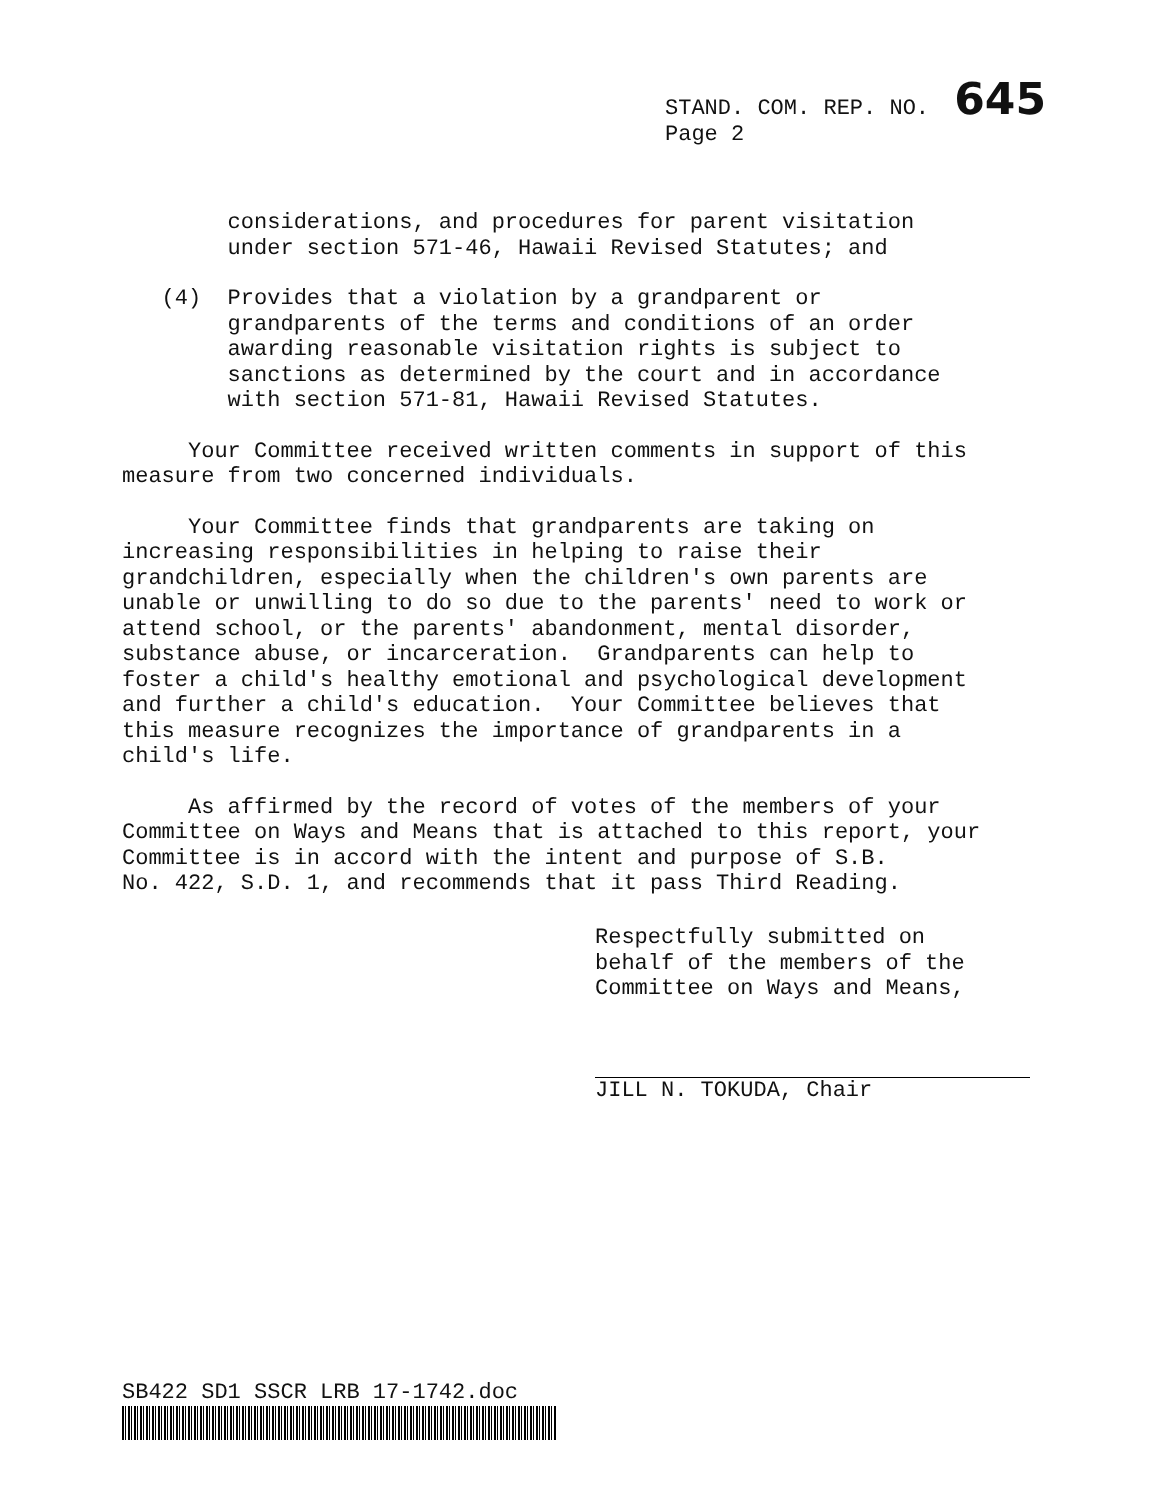STAND. COM. REP. NO. 645
Page 2
considerations, and procedures for parent visitation under section 571-46, Hawaii Revised Statutes; and
(4) Provides that a violation by a grandparent or grandparents of the terms and conditions of an order awarding reasonable visitation rights is subject to sanctions as determined by the court and in accordance with section 571-81, Hawaii Revised Statutes.
Your Committee received written comments in support of this measure from two concerned individuals.
Your Committee finds that grandparents are taking on increasing responsibilities in helping to raise their grandchildren, especially when the children's own parents are unable or unwilling to do so due to the parents' need to work or attend school, or the parents' abandonment, mental disorder, substance abuse, or incarceration. Grandparents can help to foster a child's healthy emotional and psychological development and further a child's education. Your Committee believes that this measure recognizes the importance of grandparents in a child's life.
As affirmed by the record of votes of the members of your Committee on Ways and Means that is attached to this report, your Committee is in accord with the intent and purpose of S.B. No. 422, S.D. 1, and recommends that it pass Third Reading.
Respectfully submitted on
behalf of the members of the
Committee on Ways and Means,
JILL N. TOKUDA, Chair
SB422 SD1 SSCR LRB 17-1742.doc